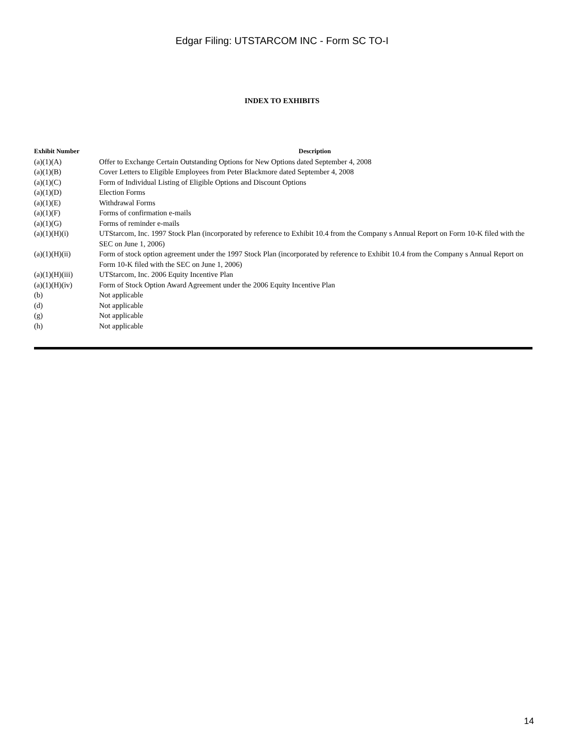Edgar Filing: UTSTARCOM INC - Form SC TO-I
INDEX TO EXHIBITS
| Exhibit Number | Description |
| --- | --- |
| (a)(1)(A) | Offer to Exchange Certain Outstanding Options for New Options dated September 4, 2008 |
| (a)(1)(B) | Cover Letters to Eligible Employees from Peter Blackmore dated September 4, 2008 |
| (a)(1)(C) | Form of Individual Listing of Eligible Options and Discount Options |
| (a)(1)(D) | Election Forms |
| (a)(1)(E) | Withdrawal Forms |
| (a)(1)(F) | Forms of confirmation e-mails |
| (a)(1)(G) | Forms of reminder e-mails |
| (a)(1)(H)(i) | UTStarcom, Inc. 1997 Stock Plan (incorporated by reference to Exhibit 10.4 from the Company s Annual Report on Form 10-K filed with the SEC on June 1, 2006) |
| (a)(1)(H)(ii) | Form of stock option agreement under the 1997 Stock Plan (incorporated by reference to Exhibit 10.4 from the Company s Annual Report on Form 10-K filed with the SEC on June 1, 2006) |
| (a)(1)(H)(iii) | UTStarcom, Inc. 2006 Equity Incentive Plan |
| (a)(1)(H)(iv) | Form of Stock Option Award Agreement under the 2006 Equity Incentive Plan |
| (b) | Not applicable |
| (d) | Not applicable |
| (g) | Not applicable |
| (h) | Not applicable |
14